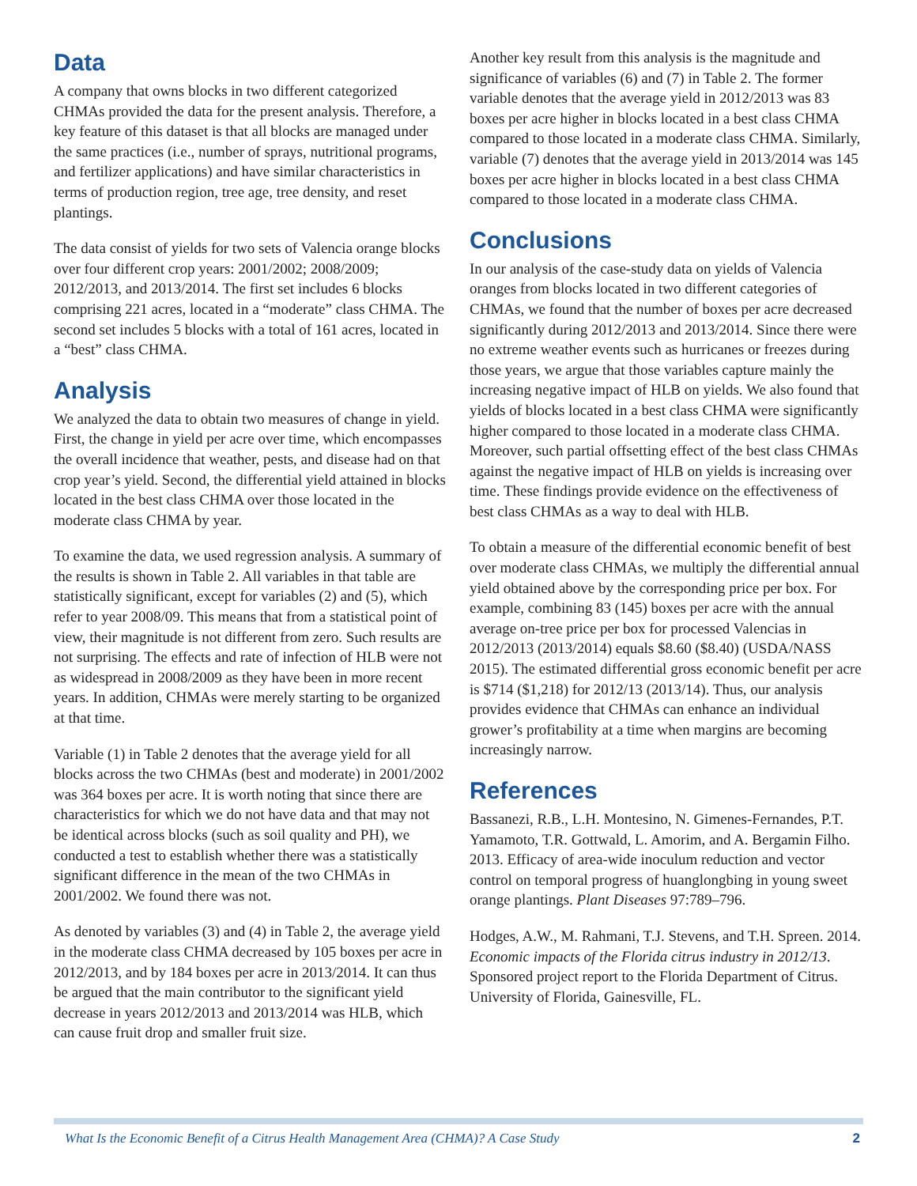Data
A company that owns blocks in two different categorized CHMAs provided the data for the present analysis. Therefore, a key feature of this dataset is that all blocks are managed under the same practices (i.e., number of sprays, nutritional programs, and fertilizer applications) and have similar characteristics in terms of production region, tree age, tree density, and reset plantings.
The data consist of yields for two sets of Valencia orange blocks over four different crop years: 2001/2002; 2008/2009; 2012/2013, and 2013/2014. The first set includes 6 blocks comprising 221 acres, located in a “moderate” class CHMA. The second set includes 5 blocks with a total of 161 acres, located in a “best” class CHMA.
Analysis
We analyzed the data to obtain two measures of change in yield. First, the change in yield per acre over time, which encompasses the overall incidence that weather, pests, and disease had on that crop year’s yield. Second, the differential yield attained in blocks located in the best class CHMA over those located in the moderate class CHMA by year.
To examine the data, we used regression analysis. A summary of the results is shown in Table 2. All variables in that table are statistically significant, except for variables (2) and (5), which refer to year 2008/09. This means that from a statistical point of view, their magnitude is not different from zero. Such results are not surprising. The effects and rate of infection of HLB were not as widespread in 2008/2009 as they have been in more recent years. In addition, CHMAs were merely starting to be organized at that time.
Variable (1) in Table 2 denotes that the average yield for all blocks across the two CHMAs (best and moderate) in 2001/2002 was 364 boxes per acre. It is worth noting that since there are characteristics for which we do not have data and that may not be identical across blocks (such as soil quality and PH), we conducted a test to establish whether there was a statistically significant difference in the mean of the two CHMAs in 2001/2002. We found there was not.
As denoted by variables (3) and (4) in Table 2, the average yield in the moderate class CHMA decreased by 105 boxes per acre in 2012/2013, and by 184 boxes per acre in 2013/2014. It can thus be argued that the main contributor to the significant yield decrease in years 2012/2013 and 2013/2014 was HLB, which can cause fruit drop and smaller fruit size.
Another key result from this analysis is the magnitude and significance of variables (6) and (7) in Table 2. The former variable denotes that the average yield in 2012/2013 was 83 boxes per acre higher in blocks located in a best class CHMA compared to those located in a moderate class CHMA. Similarly, variable (7) denotes that the average yield in 2013/2014 was 145 boxes per acre higher in blocks located in a best class CHMA compared to those located in a moderate class CHMA.
Conclusions
In our analysis of the case-study data on yields of Valencia oranges from blocks located in two different categories of CHMAs, we found that the number of boxes per acre decreased significantly during 2012/2013 and 2013/2014. Since there were no extreme weather events such as hurricanes or freezes during those years, we argue that those variables capture mainly the increasing negative impact of HLB on yields. We also found that yields of blocks located in a best class CHMA were significantly higher compared to those located in a moderate class CHMA. Moreover, such partial offsetting effect of the best class CHMAs against the negative impact of HLB on yields is increasing over time. These findings provide evidence on the effectiveness of best class CHMAs as a way to deal with HLB.
To obtain a measure of the differential economic benefit of best over moderate class CHMAs, we multiply the differential annual yield obtained above by the corresponding price per box. For example, combining 83 (145) boxes per acre with the annual average on-tree price per box for processed Valencias in 2012/2013 (2013/2014) equals $8.60 ($8.40) (USDA/NASS 2015). The estimated differential gross economic benefit per acre is $714 ($1,218) for 2012/13 (2013/14). Thus, our analysis provides evidence that CHMAs can enhance an individual grower’s profitability at a time when margins are becoming increasingly narrow.
References
Bassanezi, R.B., L.H. Montesino, N. Gimenes-Fernandes, P.T. Yamamoto, T.R. Gottwald, L. Amorim, and A. Bergamin Filho. 2013. Efficacy of area-wide inoculum reduction and vector control on temporal progress of huanglongbing in young sweet orange plantings. Plant Diseases 97:789–796.
Hodges, A.W., M. Rahmani, T.J. Stevens, and T.H. Spreen. 2014. Economic impacts of the Florida citrus industry in 2012/13. Sponsored project report to the Florida Department of Citrus. University of Florida, Gainesville, FL.
What Is the Economic Benefit of a Citrus Health Management Area (CHMA)? A Case Study 2